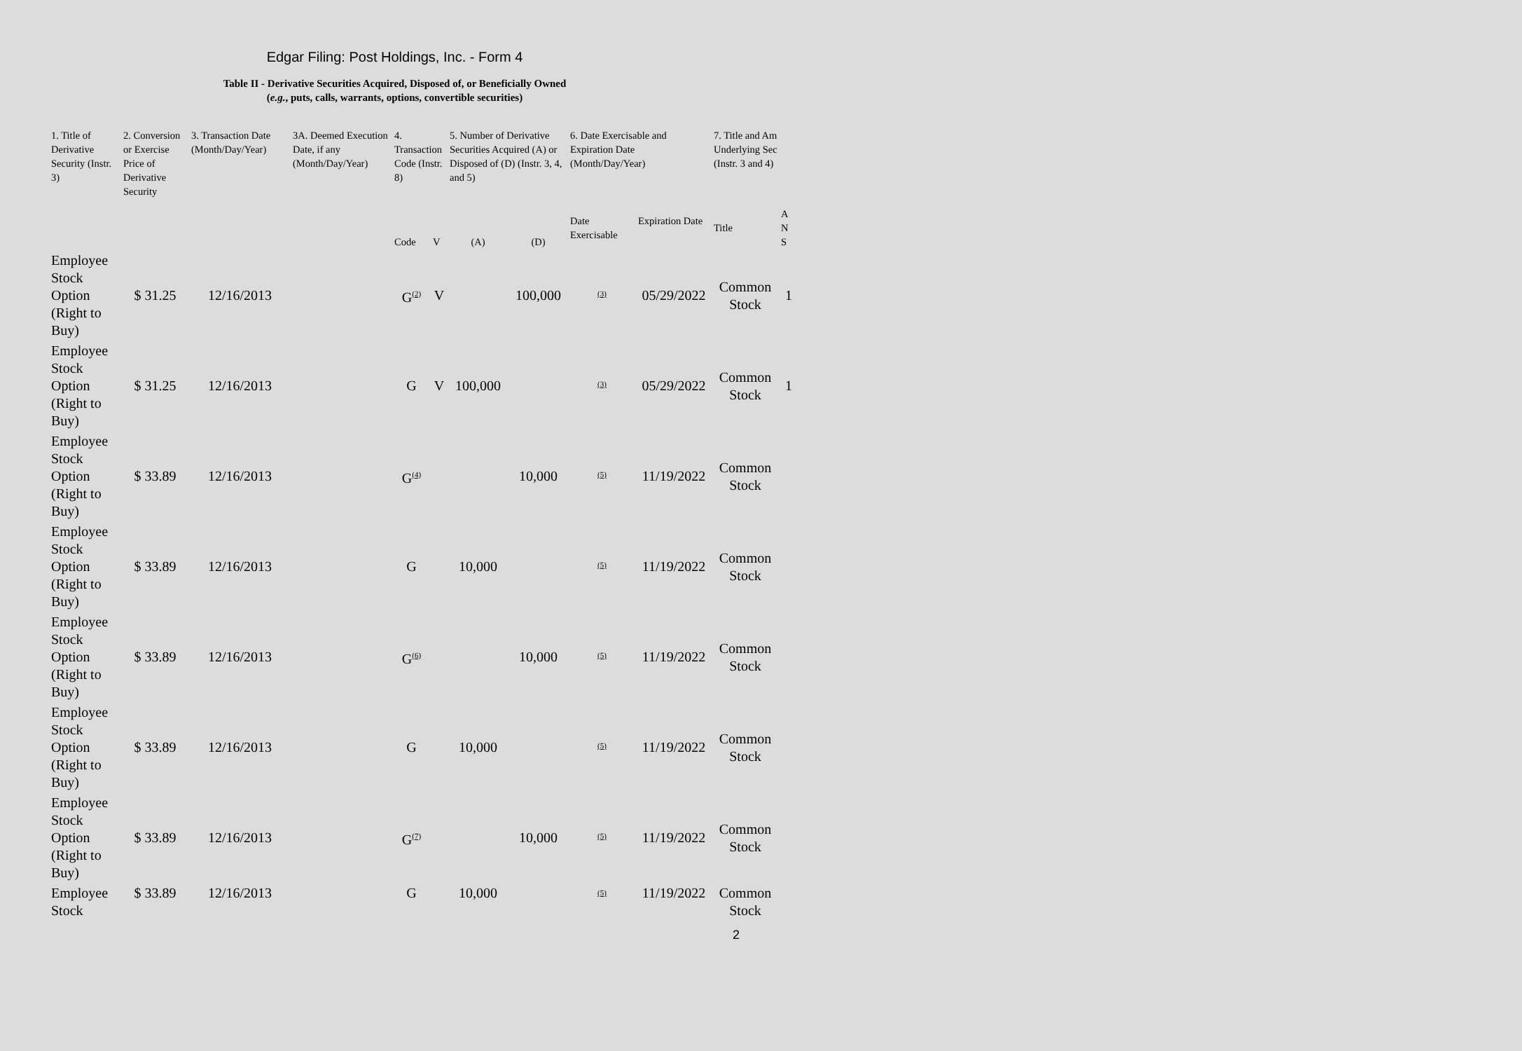Edgar Filing: Post Holdings, Inc. - Form 4
Table II - Derivative Securities Acquired, Disposed of, or Beneficially Owned
(e.g., puts, calls, warrants, options, convertible securities)
| 1. Title of Derivative Security (Instr. 3) | 2. Conversion or Exercise Price of Derivative Security | 3. Transaction Date (Month/Day/Year) | 3A. Deemed Execution Date, if any (Month/Day/Year) | 4. Transaction Code (Instr. 8) | | 5. Number of Derivative Securities Acquired (A) or Disposed of (D) (Instr. 3, 4, and 5) | | 6. Date Exercisable and Expiration Date (Month/Day/Year) | | 7. Title and Am Underlying Sec (Instr. 3 and 4) | |
| --- | --- | --- | --- | --- | --- | --- | --- | --- | --- | --- | --- |
| | | | | Code | V | (A) | (D) | Date Exercisable | Expiration Date | Title | A N S |
| Employee Stock Option (Right to Buy) | $ 31.25 | 12/16/2013 | | G<sup>(2)</sup> | V | | 100,000 | <sup>(3)</sup> | 05/29/2022 | Common Stock | 1 |
| Employee Stock Option (Right to Buy) | $ 31.25 | 12/16/2013 | | G | V | 100,000 | | <sup>(3)</sup> | 05/29/2022 | Common Stock | 1 |
| Employee Stock Option (Right to Buy) | $ 33.89 | 12/16/2013 | | G<sup>(4)</sup> | | | 10,000 | <sup>(5)</sup> | 11/19/2022 | Common Stock | |
| Employee Stock Option (Right to Buy) | $ 33.89 | 12/16/2013 | | G | | 10,000 | | <sup>(5)</sup> | 11/19/2022 | Common Stock | |
| Employee Stock Option (Right to Buy) | $ 33.89 | 12/16/2013 | | G<sup>(6)</sup> | | | 10,000 | <sup>(5)</sup> | 11/19/2022 | Common Stock | |
| Employee Stock Option (Right to Buy) | $ 33.89 | 12/16/2013 | | G | | 10,000 | | <sup>(5)</sup> | 11/19/2022 | Common Stock | |
| Employee Stock Option (Right to Buy) | $ 33.89 | 12/16/2013 | | G<sup>(7)</sup> | | | 10,000 | <sup>(5)</sup> | 11/19/2022 | Common Stock | |
| Employee Stock | $ 33.89 | 12/16/2013 | | G | | 10,000 | | <sup>(5)</sup> | 11/19/2022 | Common Stock | |
2